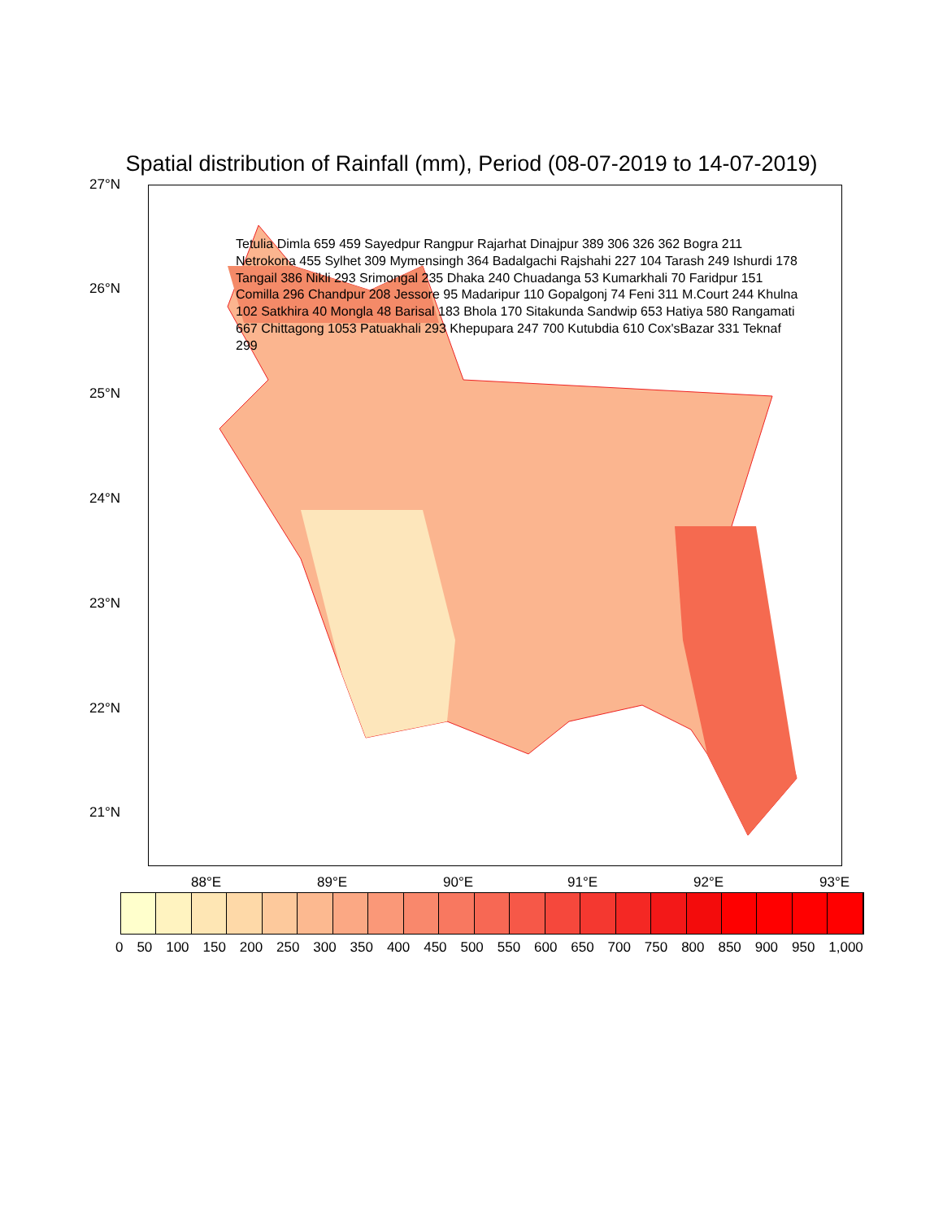Spatial distribution of Rainfall (mm), Period (08-07-2019 to 14-07-2019)
27°N
26°N
25°N
24°N
23°N
22°N
21°N
88°E 89°E 90°E 91°E 92°E 93°E
Tetulia Dimla 659 459 Sayedpur Rangpur Rajarhat Dinajpur 389 306 326 362 Bogra 211 Netrokona 455 Sylhet 309 Mymensingh 364 Badalgachi Rajshahi 227 104 Tarash 249 Ishurdi 178 Tangail 386 Nikli 293 Srimongal 235 Dhaka 240 Chuadanga 53 Kumarkhali 70 Faridpur 151 Comilla 296 Chandpur 208 Jessore 95 Madaripur 110 Gopalgonj 74 Feni 311 M.Court 244 Khulna 102 Satkhira 40 Mongla 48 Barisal 183 Bhola 170 Sitakunda Sandwip 653 Hatiya 580 Rangamati 667 Chittagong 1053 Patuakhali 293 Khepupara 247 700 Kutubdia 610 Cox'sBazar 331 Teknaf 299
0 50 100 150 200 250 300 350 400 450 500 550 600 650 700 750 800 850 900 950 1,000